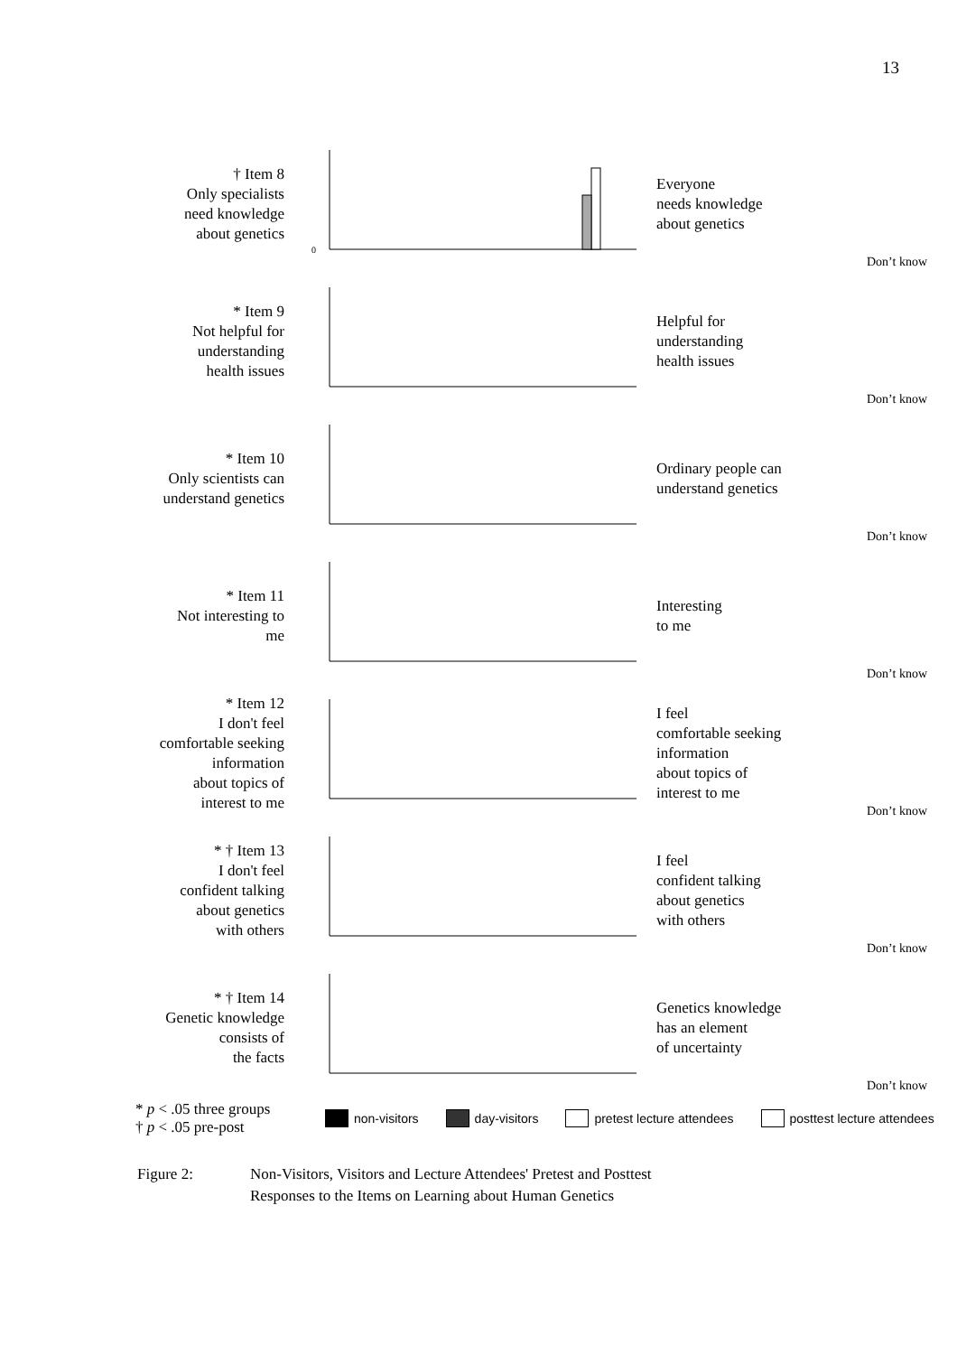13
† Item 8
Only specialists
need knowledge
about genetics
0
Everyone
needs knowledge
about genetics
Don’t know
* Item 9
Not helpful for
understanding
health issues
Helpful for
understanding
health issues
Don’t know
* Item 10
Only scientists can
understand genetics
Ordinary people can
understand genetics
Don’t know
* Item 11
Not interesting to
me
Interesting
to me
Don’t know
* Item 12
I don't feel
comfortable seeking
information
about topics of
interest to me
I feel
comfortable seeking
information
about topics of
interest to me
Don’t know
* † Item 13
I don't feel
confident talking
about genetics
with others
I feel
confident talking
about genetics
with others
Don’t know
* † Item 14
Genetic knowledge
consists of
the facts
Genetics knowledge
has an element
of uncertainty
Don’t know
* p < .05 three groups
† p < .05 pre-post
non-visitors day-visitors pretest lecture attendees posttest lecture attendees
Figure 2: Non-Visitors, Visitors and Lecture Attendees' Pretest and Posttest
Responses to the Items on Learning about Human Genetics